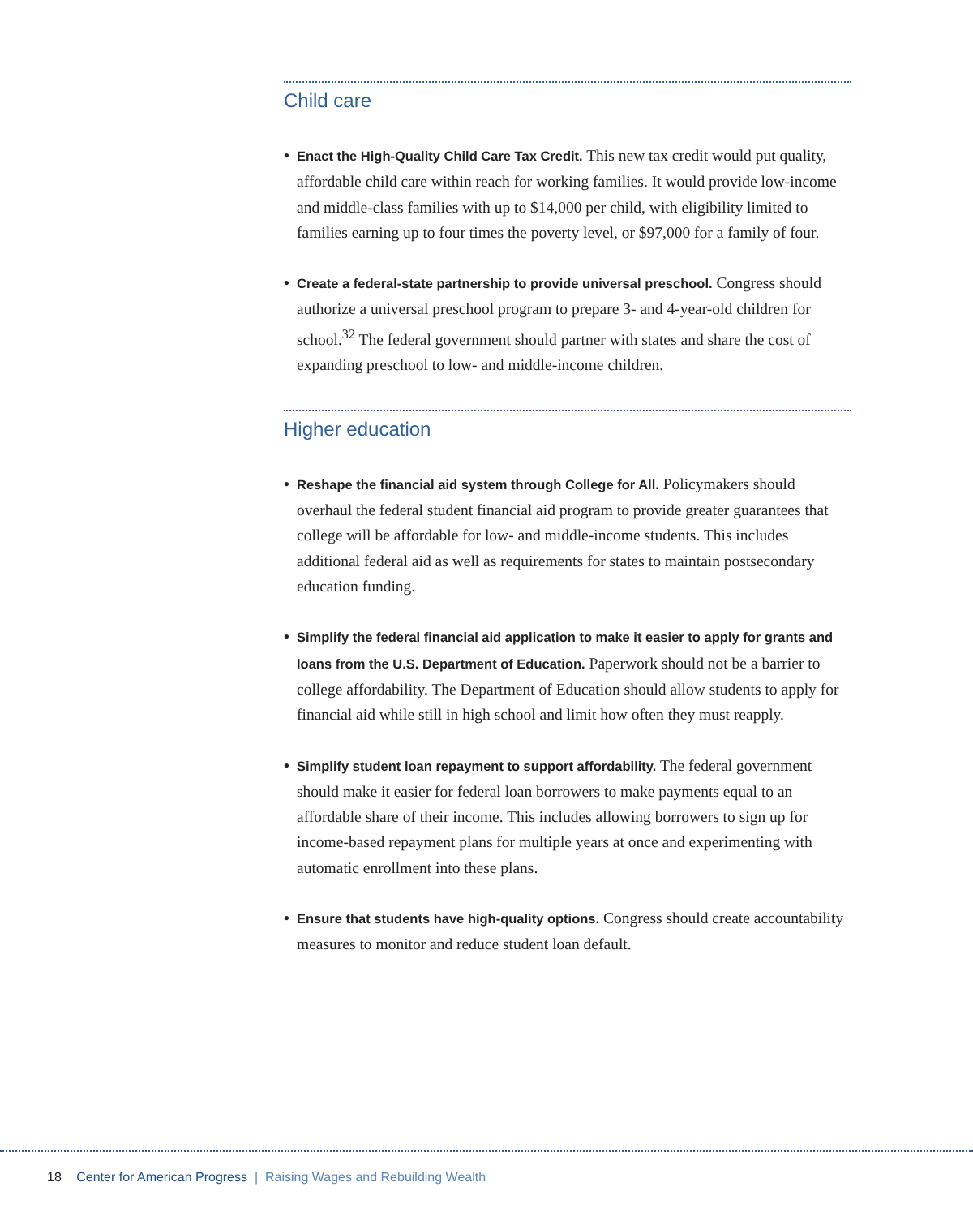Child care
• Enact the High-Quality Child Care Tax Credit. This new tax credit would put quality, affordable child care within reach for working families. It would provide low-income and middle-class families with up to $14,000 per child, with eligibility limited to families earning up to four times the poverty level, or $97,000 for a family of four.
• Create a federal-state partnership to provide universal preschool. Congress should authorize a universal preschool program to prepare 3- and 4-year-old children for school.<sup>32</sup> The federal government should partner with states and share the cost of expanding preschool to low- and middle-income children.
Higher education
• Reshape the financial aid system through College for All. Policymakers should overhaul the federal student financial aid program to provide greater guarantees that college will be affordable for low- and middle-income students. This includes additional federal aid as well as requirements for states to maintain postsecondary education funding.
• Simplify the federal financial aid application to make it easier to apply for grants and loans from the U.S. Department of Education. Paperwork should not be a barrier to college affordability. The Department of Education should allow students to apply for financial aid while still in high school and limit how often they must reapply.
• Simplify student loan repayment to support affordability. The federal government should make it easier for federal loan borrowers to make payments equal to an affordable share of their income. This includes allowing borrowers to sign up for income-based repayment plans for multiple years at once and experimenting with automatic enrollment into these plans.
• Ensure that students have high-quality options. Congress should create accountability measures to monitor and reduce student loan default.
18 Center for American Progress | Raising Wages and Rebuilding Wealth